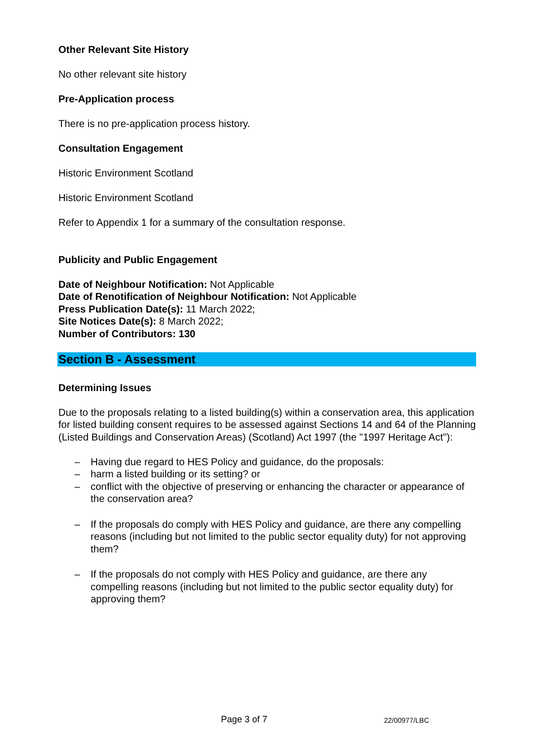Other Relevant Site History
No other relevant site history
Pre-Application process
There is no pre-application process history.
Consultation Engagement
Historic Environment Scotland
Historic Environment Scotland
Refer to Appendix 1 for a summary of the consultation response.
Publicity and Public Engagement
Date of Neighbour Notification: Not Applicable
Date of Renotification of Neighbour Notification: Not Applicable
Press Publication Date(s): 11 March 2022;
Site Notices Date(s): 8 March 2022;
Number of Contributors: 130
Section B - Assessment
Determining Issues
Due to the proposals relating to a listed building(s) within a conservation area, this application for listed building consent requires to be assessed against Sections 14 and 64 of the Planning (Listed Buildings and Conservation Areas) (Scotland) Act 1997 (the "1997 Heritage Act"):
– Having due regard to HES Policy and guidance, do the proposals:
– harm a listed building or its setting? or
– conflict with the objective of preserving or enhancing the character or appearance of the conservation area?
– If the proposals do comply with HES Policy and guidance, are there any compelling reasons (including but not limited to the public sector equality duty) for not approving them?
– If the proposals do not comply with HES Policy and guidance, are there any compelling reasons (including but not limited to the public sector equality duty) for approving them?
Page 3 of 7 22/00977/LBC